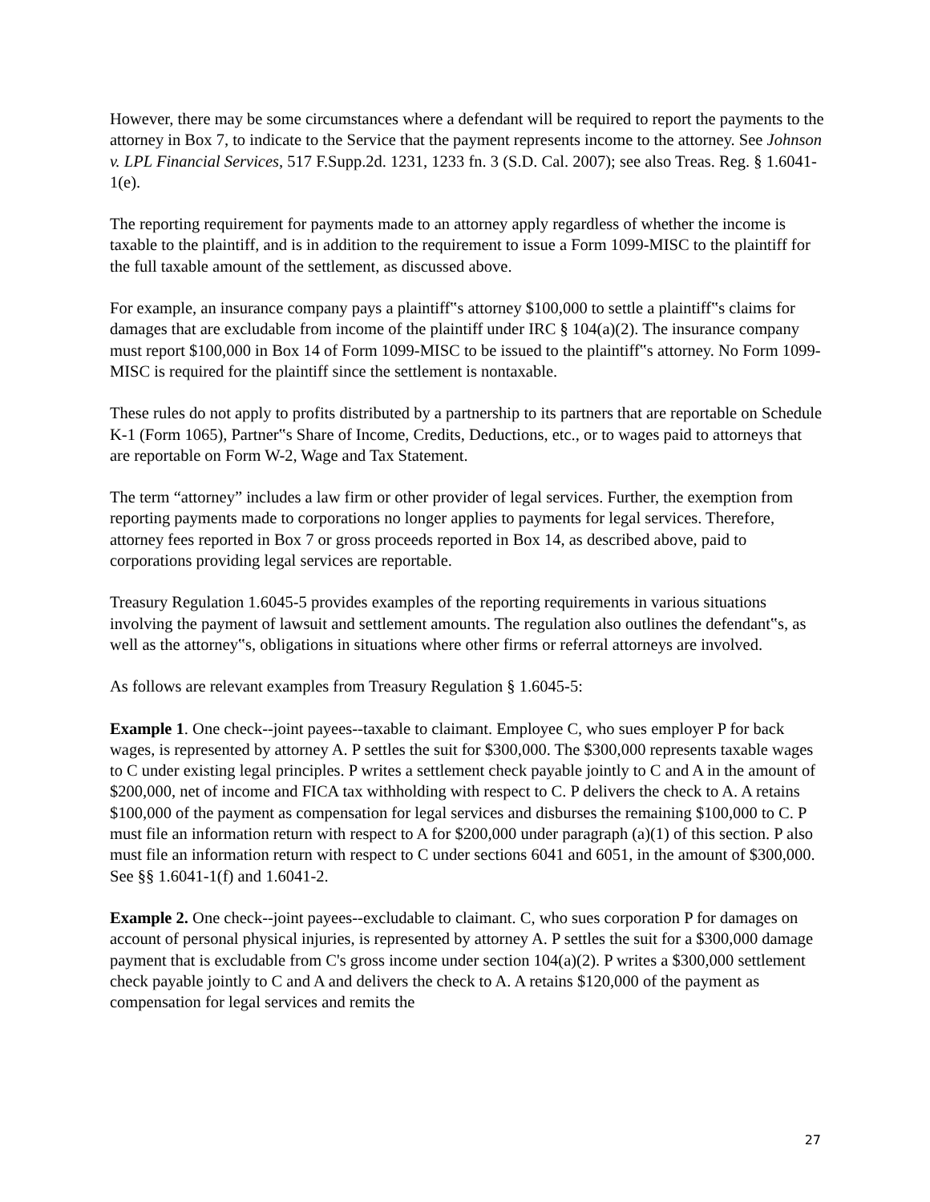However, there may be some circumstances where a defendant will be required to report the payments to the attorney in Box 7, to indicate to the Service that the payment represents income to the attorney. See Johnson v. LPL Financial Services, 517 F.Supp.2d. 1231, 1233 fn. 3 (S.D. Cal. 2007); see also Treas. Reg. § 1.6041-1(e).
The reporting requirement for payments made to an attorney apply regardless of whether the income is taxable to the plaintiff, and is in addition to the requirement to issue a Form 1099-MISC to the plaintiff for the full taxable amount of the settlement, as discussed above.
For example, an insurance company pays a plaintiff‟s attorney $100,000 to settle a plaintiff‟s claims for damages that are excludable from income of the plaintiff under IRC § 104(a)(2). The insurance company must report $100,000 in Box 14 of Form 1099-MISC to be issued to the plaintiff‟s attorney. No Form 1099-MISC is required for the plaintiff since the settlement is nontaxable.
These rules do not apply to profits distributed by a partnership to its partners that are reportable on Schedule K-1 (Form 1065), Partner‟s Share of Income, Credits, Deductions, etc., or to wages paid to attorneys that are reportable on Form W-2, Wage and Tax Statement.
The term “attorney” includes a law firm or other provider of legal services. Further, the exemption from reporting payments made to corporations no longer applies to payments for legal services. Therefore, attorney fees reported in Box 7 or gross proceeds reported in Box 14, as described above, paid to corporations providing legal services are reportable.
Treasury Regulation 1.6045-5 provides examples of the reporting requirements in various situations involving the payment of lawsuit and settlement amounts. The regulation also outlines the defendant‟s, as well as the attorney‟s, obligations in situations where other firms or referral attorneys are involved.
As follows are relevant examples from Treasury Regulation § 1.6045-5:
Example 1. One check--joint payees--taxable to claimant. Employee C, who sues employer P for back wages, is represented by attorney A. P settles the suit for $300,000. The $300,000 represents taxable wages to C under existing legal principles. P writes a settlement check payable jointly to C and A in the amount of $200,000, net of income and FICA tax withholding with respect to C. P delivers the check to A. A retains $100,000 of the payment as compensation for legal services and disburses the remaining $100,000 to C. P must file an information return with respect to A for $200,000 under paragraph (a)(1) of this section. P also must file an information return with respect to C under sections 6041 and 6051, in the amount of $300,000. See §§ 1.6041-1(f) and 1.6041-2.
Example 2. One check--joint payees--excludable to claimant. C, who sues corporation P for damages on account of personal physical injuries, is represented by attorney A. P settles the suit for a $300,000 damage payment that is excludable from C's gross income under section 104(a)(2). P writes a $300,000 settlement check payable jointly to C and A and delivers the check to A. A retains $120,000 of the payment as compensation for legal services and remits the
27